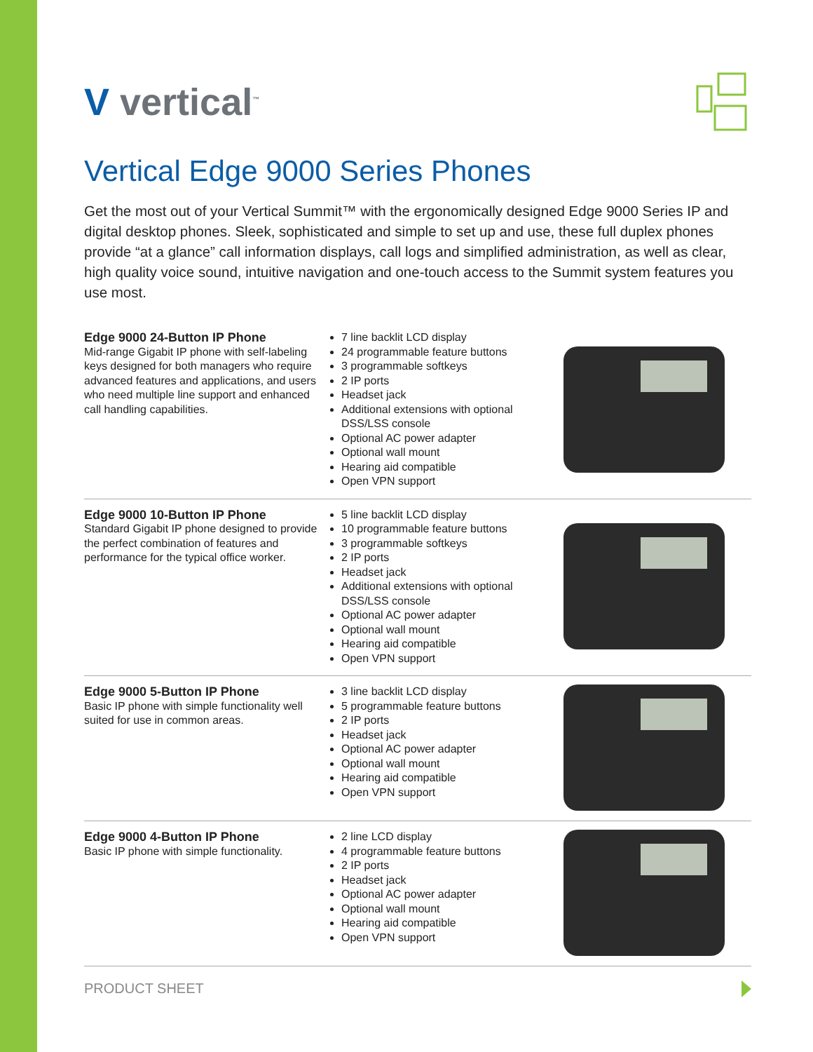V vertical<sup>™</sup>
Vertical Edge 9000 Series Phones
Get the most out of your Vertical Summit™ with the ergonomically designed Edge 9000 Series IP and digital desktop phones. Sleek, sophisticated and simple to set up and use, these full duplex phones provide “at a glance” call information displays, call logs and simplified administration, as well as clear, high quality voice sound, intuitive navigation and one-touch access to the Summit system features you use most.
Edge 9000 24-Button IP Phone
Mid-range Gigabit IP phone with self-labeling keys designed for both managers who require advanced features and applications, and users who need multiple line support and enhanced call handling capabilities.
7 line backlit LCD display
24 programmable feature buttons
3 programmable softkeys
2 IP ports
Headset jack
Additional extensions with optional DSS/LSS console
Optional AC power adapter
Optional wall mount
Hearing aid compatible
Open VPN support
Edge 9000 10-Button IP Phone
Standard Gigabit IP phone designed to provide the perfect combination of features and performance for the typical office worker.
5 line backlit LCD display
10 programmable feature buttons
3 programmable softkeys
2 IP ports
Headset jack
Additional extensions with optional DSS/LSS console
Optional AC power adapter
Optional wall mount
Hearing aid compatible
Open VPN support
Edge 9000 5-Button IP Phone
Basic IP phone with simple functionality well suited for use in common areas.
3 line backlit LCD display
5 programmable feature buttons
2 IP ports
Headset jack
Optional AC power adapter
Optional wall mount
Hearing aid compatible
Open VPN support
Edge 9000 4-Button IP Phone
Basic IP phone with simple functionality.
2 line LCD display
4 programmable feature buttons
2 IP ports
Headset jack
Optional AC power adapter
Optional wall mount
Hearing aid compatible
Open VPN support
PRODUCT SHEET